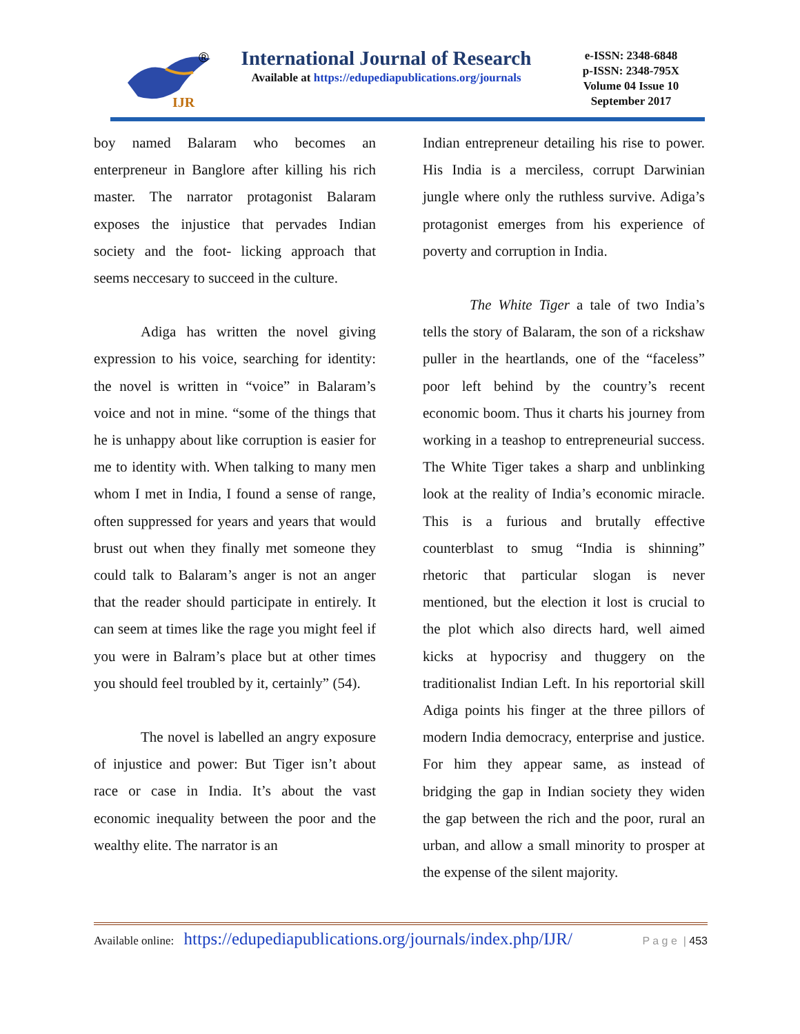IJR
®
International Journal of Research
Available at https://edupediapublications.org/journals
e-ISSN: 2348-6848
p-ISSN: 2348-795X
Volume 04 Issue 10
September 2017
boy named Balaram who becomes an enterpreneur in Banglore after killing his rich master. The narrator protagonist Balaram exposes the injustice that pervades Indian society and the foot- licking approach that seems neccesary to succeed in the culture.
Adiga has written the novel giving expression to his voice, searching for identity: the novel is written in “voice” in Balaram’s voice and not in mine. “some of the things that he is unhappy about like corruption is easier for me to identity with. When talking to many men whom I met in India, I found a sense of range, often suppressed for years and years that would brust out when they finally met someone they could talk to Balaram’s anger is not an anger that the reader should participate in entirely. It can seem at times like the rage you might feel if you were in Balram’s place but at other times you should feel troubled by it, certainly” (54).
The novel is labelled an angry exposure of injustice and power: But Tiger isn’t about race or case in India. It’s about the vast economic inequality between the poor and the wealthy elite. The narrator is an
Indian entrepreneur detailing his rise to power. His India is a merciless, corrupt Darwinian jungle where only the ruthless survive. Adiga’s protagonist emerges from his experience of poverty and corruption in India.
The White Tiger a tale of two India’s tells the story of Balaram, the son of a rickshaw puller in the heartlands, one of the “faceless” poor left behind by the country’s recent economic boom. Thus it charts his journey from working in a teashop to entrepreneurial success. The White Tiger takes a sharp and unblinking look at the reality of India’s economic miracle. This is a furious and brutally effective counterblast to smug “India is shinning” rhetoric that particular slogan is never mentioned, but the election it lost is crucial to the plot which also directs hard, well aimed kicks at hypocrisy and thuggery on the traditionalist Indian Left. In his reportorial skill Adiga points his finger at the three pillors of modern India democracy, enterprise and justice. For him they appear same, as instead of bridging the gap in Indian society they widen the gap between the rich and the poor, rural an urban, and allow a small minority to prosper at the expense of the silent majority.
Available online: https://edupediapublications.org/journals/index.php/IJR/ P a g e | 453